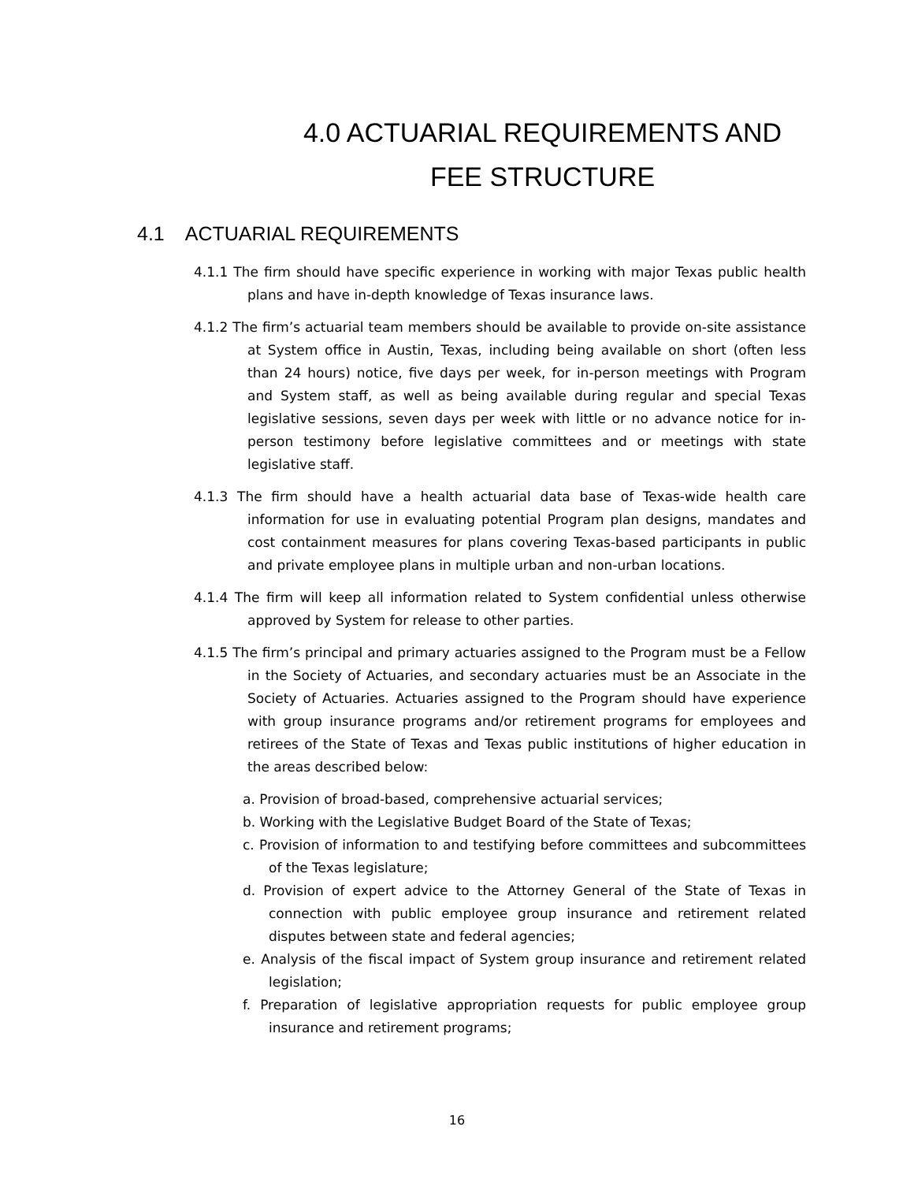4.0 ACTUARIAL REQUIREMENTS AND
FEE STRUCTURE
4.1 ACTUARIAL REQUIREMENTS
4.1.1 The firm should have specific experience in working with major Texas public health plans and have in-depth knowledge of Texas insurance laws.
4.1.2 The firm’s actuarial team members should be available to provide on-site assistance at System office in Austin, Texas, including being available on short (often less than 24 hours) notice, five days per week, for in-person meetings with Program and System staff, as well as being available during regular and special Texas legislative sessions, seven days per week with little or no advance notice for in-person testimony before legislative committees and or meetings with state legislative staff.
4.1.3 The firm should have a health actuarial data base of Texas-wide health care information for use in evaluating potential Program plan designs, mandates and cost containment measures for plans covering Texas-based participants in public and private employee plans in multiple urban and non-urban locations.
4.1.4 The firm will keep all information related to System confidential unless otherwise approved by System for release to other parties.
4.1.5 The firm’s principal and primary actuaries assigned to the Program must be a Fellow in the Society of Actuaries, and secondary actuaries must be an Associate in the Society of Actuaries. Actuaries assigned to the Program should have experience with group insurance programs and/or retirement programs for employees and retirees of the State of Texas and Texas public institutions of higher education in the areas described below:
a. Provision of broad-based, comprehensive actuarial services;
b. Working with the Legislative Budget Board of the State of Texas;
c. Provision of information to and testifying before committees and subcommittees of the Texas legislature;
d. Provision of expert advice to the Attorney General of the State of Texas in connection with public employee group insurance and retirement related disputes between state and federal agencies;
e. Analysis of the fiscal impact of System group insurance and retirement related legislation;
f. Preparation of legislative appropriation requests for public employee group insurance and retirement programs;
16